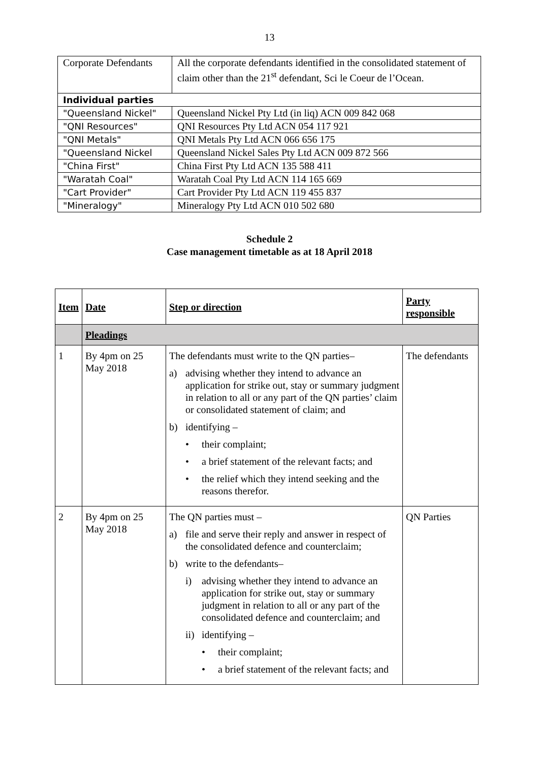13
| Corporate Defendants | All the corporate defendants identified in the consolidated statement of claim other than the 21<sup>st</sup> defendant, Sci le Coeur de l’Ocean. |
| Individual parties | |
| "Queensland Nickel" | Queensland Nickel Pty Ltd (in liq) ACN 009 842 068 |
| "QNI Resources" | QNI Resources Pty Ltd ACN 054 117 921 |
| "QNI Metals" | QNI Metals Pty Ltd ACN 066 656 175 |
| "Queensland Nickel | Queensland Nickel Sales Pty Ltd ACN 009 872 566 |
| "China First" | China First Pty Ltd ACN 135 588 411 |
| "Waratah Coal" | Waratah Coal Pty Ltd ACN 114 165 669 |
| "Cart Provider" | Cart Provider Pty Ltd ACN 119 455 837 |
| "Mineralogy" | Mineralogy Pty Ltd ACN 010 502 680 |
Schedule 2
Case management timetable as at 18 April 2018
| Item | Date | Step or direction | Party responsible |
| --- | --- | --- | --- |
| | Pleadings | | |
| 1 | By 4pm on 25 May 2018 | The defendants must write to the QN parties– a) advising whether they intend to advance an application for strike out, stay or summary judgment in relation to all or any part of the QN parties’ claim or consolidated statement of claim; and b) identifying – • their complaint; • a brief statement of the relevant facts; and • the relief which they intend seeking and the reasons therefor. | The defendants |
| 2 | By 4pm on 25 May 2018 | The QN parties must – a) file and serve their reply and answer in respect of the consolidated defence and counterclaim; b) write to the defendants– i) advising whether they intend to advance an application for strike out, stay or summary judgment in relation to all or any part of the consolidated defence and counterclaim; and ii) identifying – • their complaint; • a brief statement of the relevant facts; and | QN Parties |